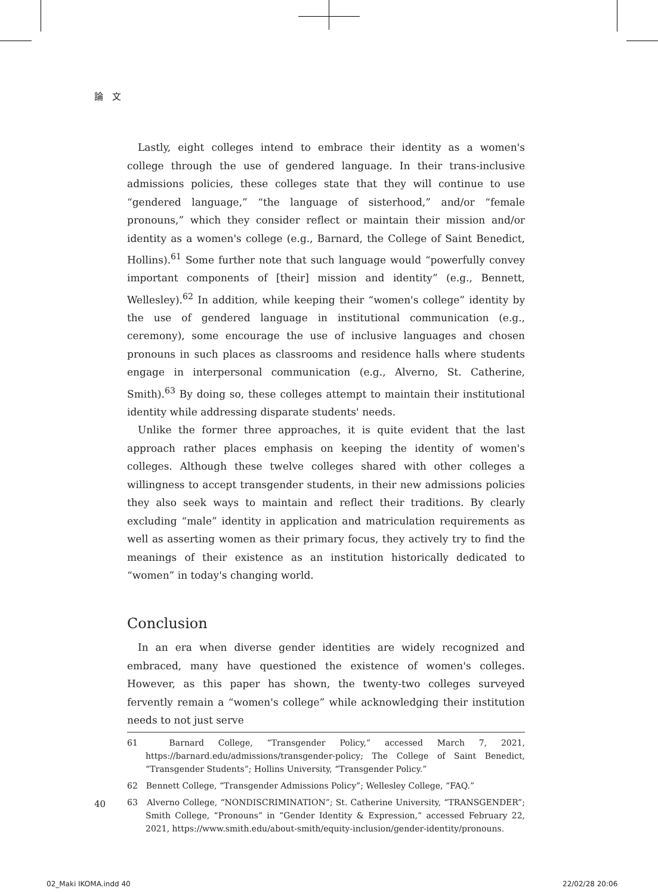論　文
Lastly, eight colleges intend to embrace their identity as a women's college through the use of gendered language. In their trans-inclusive admissions policies, these colleges state that they will continue to use “gendered language,” “the language of sisterhood,” and/or “female pronouns,” which they consider reflect or maintain their mission and/or identity as a women's college (e.g., Barnard, the College of Saint Benedict, Hollins).<sup>61</sup> Some further note that such language would “powerfully convey important components of [their] mission and identity” (e.g., Bennett, Wellesley).<sup>62</sup> In addition, while keeping their “women's college” identity by the use of gendered language in institutional communication (e.g., ceremony), some encourage the use of inclusive languages and chosen pronouns in such places as classrooms and residence halls where students engage in interpersonal communication (e.g., Alverno, St. Catherine, Smith).<sup>63</sup> By doing so, these colleges attempt to maintain their institutional identity while addressing disparate students' needs.
Unlike the former three approaches, it is quite evident that the last approach rather places emphasis on keeping the identity of women's colleges. Although these twelve colleges shared with other colleges a willingness to accept transgender students, in their new admissions policies they also seek ways to maintain and reflect their traditions. By clearly excluding “male” identity in application and matriculation requirements as well as asserting women as their primary focus, they actively try to find the meanings of their existence as an institution historically dedicated to “women” in today's changing world.
Conclusion
In an era when diverse gender identities are widely recognized and embraced, many have questioned the existence of women's colleges. However, as this paper has shown, the twenty-two colleges surveyed fervently remain a “women's college” while acknowledging their institution needs to not just serve
61　Barnard College, “Transgender Policy,” accessed March 7, 2021, https://barnard.edu/admissions/transgender-policy; The College of Saint Benedict, “Transgender Students”; Hollins University, “Transgender Policy.”
62　Bennett College, “Transgender Admissions Policy”; Wellesley College, “FAQ.”
63　Alverno College, “NONDISCRIMINATION”; St. Catherine University, “TRANSGENDER”; Smith College, “Pronouns” in “Gender Identity & Expression,” accessed February 22, 2021, https://www.smith.edu/about-smith/equity-inclusion/gender-identity/pronouns.
40
02_Maki IKOMA.indd 40 22/02/28 20:06